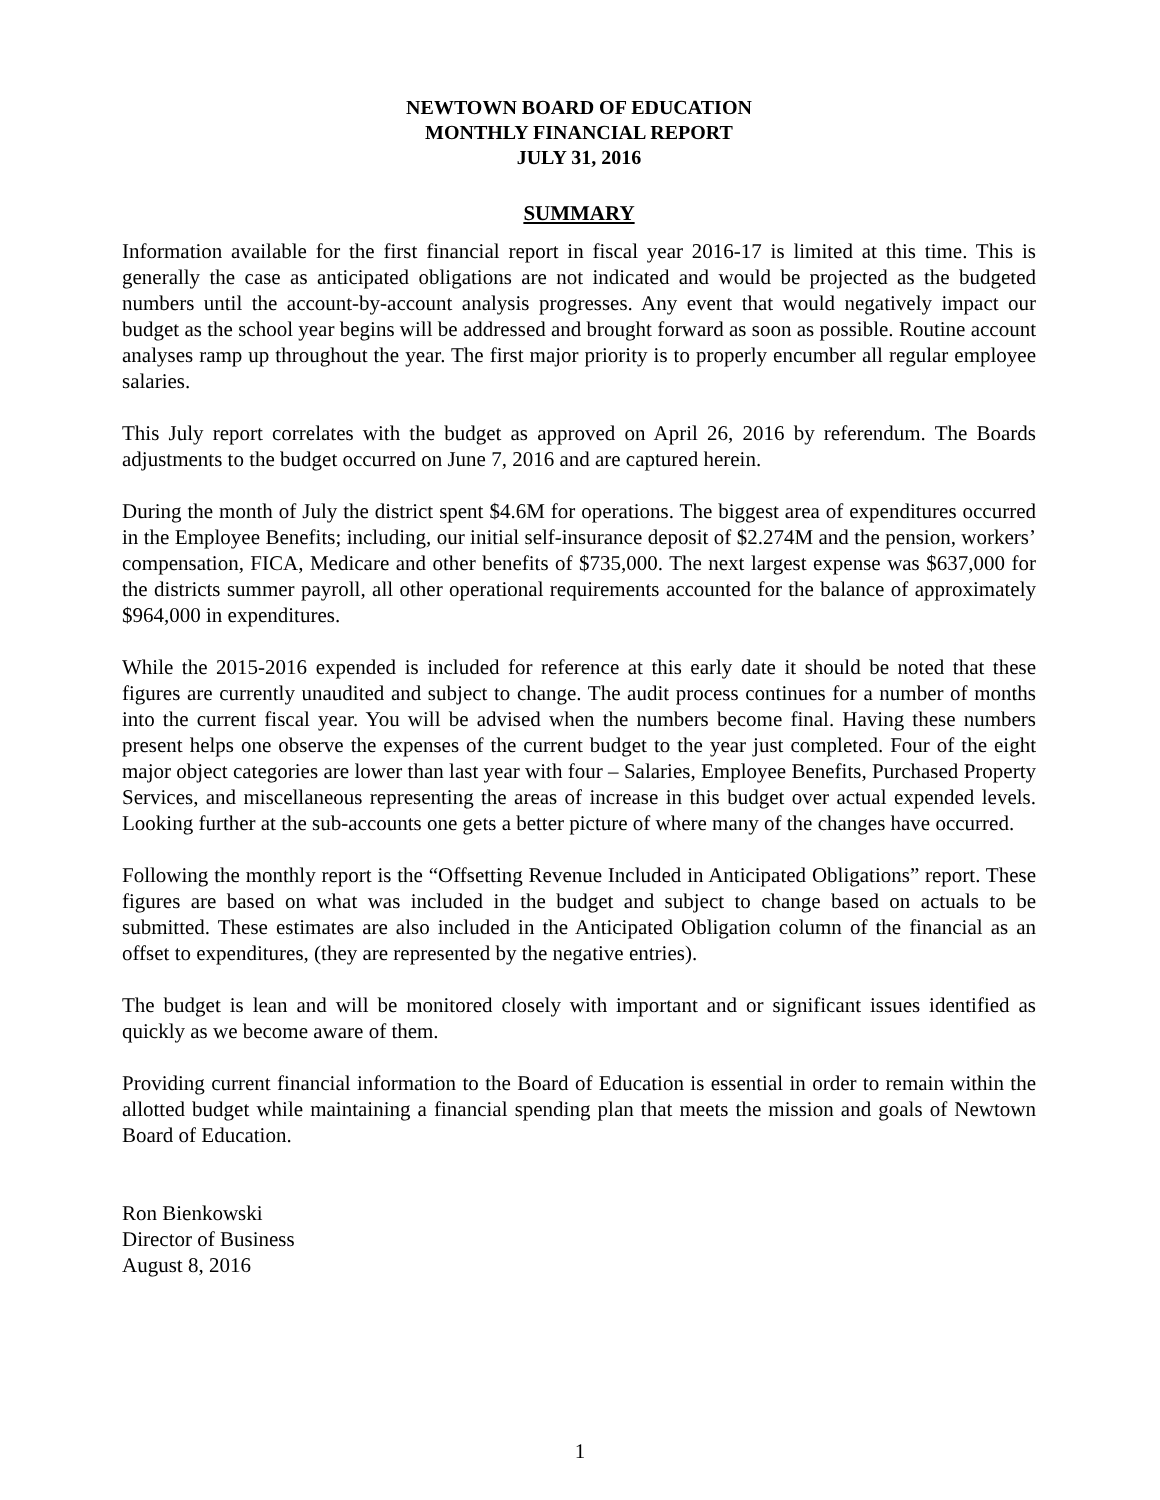NEWTOWN BOARD OF EDUCATION
MONTHLY FINANCIAL REPORT
JULY 31, 2016
SUMMARY
Information available for the first financial report in fiscal year 2016-17 is limited at this time. This is generally the case as anticipated obligations are not indicated and would be projected as the budgeted numbers until the account-by-account analysis progresses. Any event that would negatively impact our budget as the school year begins will be addressed and brought forward as soon as possible. Routine account analyses ramp up throughout the year. The first major priority is to properly encumber all regular employee salaries.
This July report correlates with the budget as approved on April 26, 2016 by referendum. The Boards adjustments to the budget occurred on June 7, 2016 and are captured herein.
During the month of July the district spent $4.6M for operations. The biggest area of expenditures occurred in the Employee Benefits; including, our initial self-insurance deposit of $2.274M and the pension, workers’ compensation, FICA, Medicare and other benefits of $735,000. The next largest expense was $637,000 for the districts summer payroll, all other operational requirements accounted for the balance of approximately $964,000 in expenditures.
While the 2015-2016 expended is included for reference at this early date it should be noted that these figures are currently unaudited and subject to change. The audit process continues for a number of months into the current fiscal year. You will be advised when the numbers become final. Having these numbers present helps one observe the expenses of the current budget to the year just completed. Four of the eight major object categories are lower than last year with four – Salaries, Employee Benefits, Purchased Property Services, and miscellaneous representing the areas of increase in this budget over actual expended levels. Looking further at the sub-accounts one gets a better picture of where many of the changes have occurred.
Following the monthly report is the “Offsetting Revenue Included in Anticipated Obligations” report. These figures are based on what was included in the budget and subject to change based on actuals to be submitted. These estimates are also included in the Anticipated Obligation column of the financial as an offset to expenditures, (they are represented by the negative entries).
The budget is lean and will be monitored closely with important and or significant issues identified as quickly as we become aware of them.
Providing current financial information to the Board of Education is essential in order to remain within the allotted budget while maintaining a financial spending plan that meets the mission and goals of Newtown Board of Education.
Ron Bienkowski
Director of Business
August 8, 2016
1